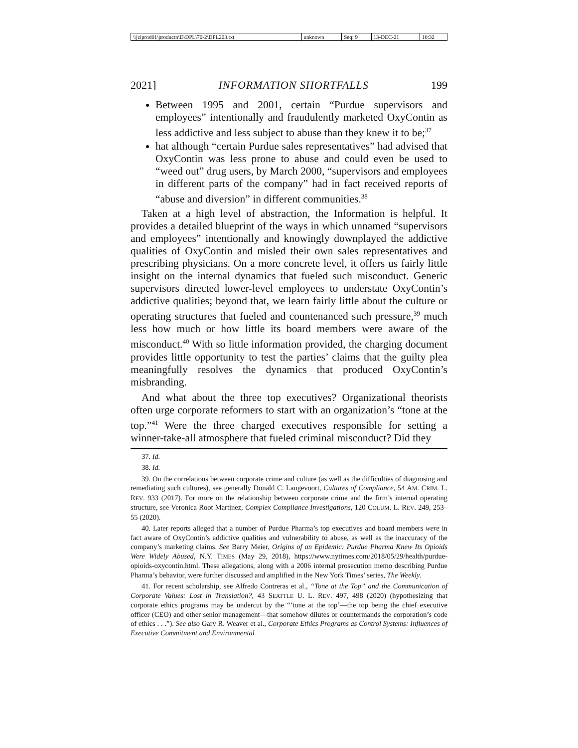| \\jciprod01\productn\D\DPL\70-2\DPL203.txt | unknown | Seq: 9 | 13-DEC-21 | 10:32 |
2021] INFORMATION SHORTFALLS 199
Between 1995 and 2001, certain “Purdue supervisors and employees” intentionally and fraudulently marketed OxyContin as less addictive and less subject to abuse than they knew it to be;<sup>37</sup>
hat although “certain Purdue sales representatives” had advised that OxyContin was less prone to abuse and could even be used to “weed out” drug users, by March 2000, “supervisors and employees in different parts of the company” had in fact received reports of “abuse and diversion” in different communities.<sup>38</sup>
Taken at a high level of abstraction, the Information is helpful. It provides a detailed blueprint of the ways in which unnamed “supervisors and employees” intentionally and knowingly downplayed the addictive qualities of OxyContin and misled their own sales representatives and prescribing physicians. On a more concrete level, it offers us fairly little insight on the internal dynamics that fueled such misconduct. Generic supervisors directed lower-level employees to understate OxyContin’s addictive qualities; beyond that, we learn fairly little about the culture or operating structures that fueled and countenanced such pressure,<sup>39</sup> much less how much or how little its board members were aware of the misconduct.<sup>40</sup> With so little information provided, the charging document provides little opportunity to test the parties’ claims that the guilty plea meaningfully resolves the dynamics that produced OxyContin’s misbranding.
And what about the three top executives? Organizational theorists often urge corporate reformers to start with an organization’s “tone at the top.”<sup>41</sup> Were the three charged executives responsible for setting a winner-take-all atmosphere that fueled criminal misconduct? Did they
37. Id.
38. Id.
39. On the correlations between corporate crime and culture (as well as the difficulties of diagnosing and remediating such cultures), see generally Donald C. Langevoort, Cultures of Compliance, 54 AM. CRIM. L. REV. 933 (2017). For more on the relationship between corporate crime and the firm’s internal operating structure, see Veronica Root Martinez, Complex Compliance Investigations, 120 COLUM. L. REV. 249, 253–55 (2020).
40. Later reports alleged that a number of Purdue Pharma’s top executives and board members were in fact aware of OxyContin’s addictive qualities and vulnerability to abuse, as well as the inaccuracy of the company’s marketing claims. See Barry Meier, Origins of an Epidemic: Purdue Pharma Knew Its Opioids Were Widely Abused, N.Y. TIMES (May 29, 2018), https://www.nytimes.com/2018/05/29/health/purdue-opioids-oxycontin.html. These allegations, along with a 2006 internal prosecution memo describing Purdue Pharma’s behavior, were further discussed and amplified in the New York Times’ series, The Weekly.
41. For recent scholarship, see Alfredo Contreras et al., “Tone at the Top” and the Communication of Corporate Values: Lost in Translation?, 43 SEATTLE U. L. REV. 497, 498 (2020) (hypothesizing that corporate ethics programs may be undercut by the “‘tone at the top’—the top being the chief executive officer (CEO) and other senior management—that somehow dilutes or countermands the corporation’s code of ethics . . .”). See also Gary R. Weaver et al., Corporate Ethics Programs as Control Systems: Influences of Executive Commitment and Environmental